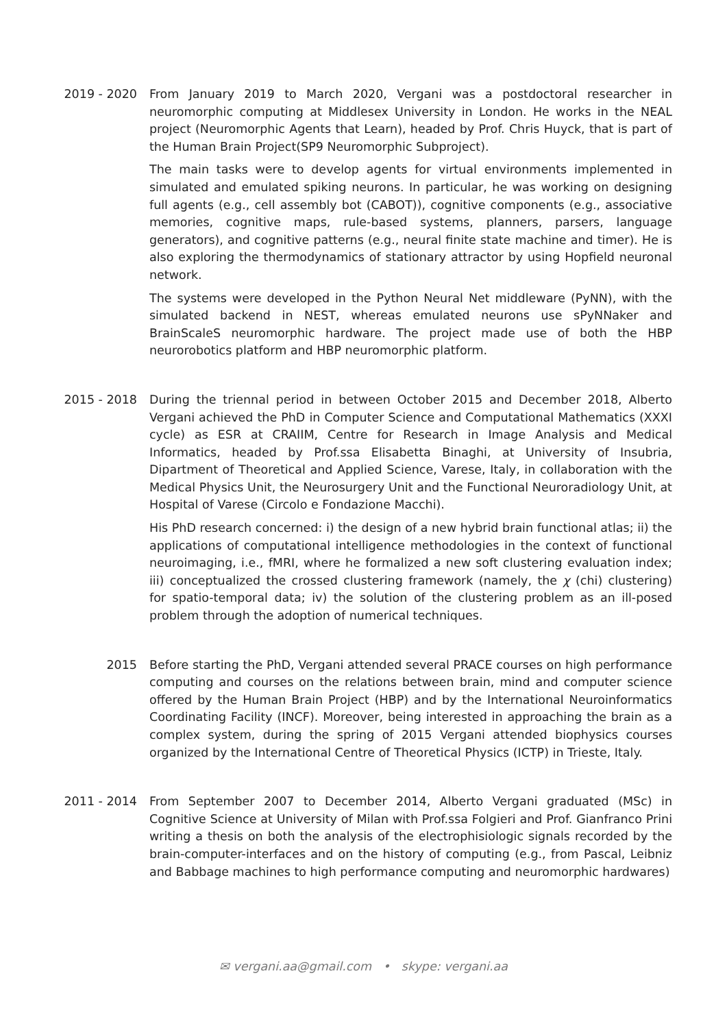2019 - 2020
From January 2019 to March 2020, Vergani was a postdoctoral researcher in neuromorphic computing at Middlesex University in London. He works in the NEAL project (Neuromorphic Agents that Learn), headed by Prof. Chris Huyck, that is part of the Human Brain Project(SP9 Neuromorphic Subproject).
The main tasks were to develop agents for virtual environments implemented in simulated and emulated spiking neurons. In particular, he was working on designing full agents (e.g., cell assembly bot (CABOT)), cognitive components (e.g., associative memories, cognitive maps, rule-based systems, planners, parsers, language generators), and cognitive patterns (e.g., neural finite state machine and timer). He is also exploring the thermodynamics of stationary attractor by using Hopfield neuronal network.
The systems were developed in the Python Neural Net middleware (PyNN), with the simulated backend in NEST, whereas emulated neurons use sPyNNaker and BrainScaleS neuromorphic hardware. The project made use of both the HBP neurorobotics platform and HBP neuromorphic platform.
2015 - 2018
During the triennal period in between October 2015 and December 2018, Alberto Vergani achieved the PhD in Computer Science and Computational Mathematics (XXXI cycle) as ESR at CRAIIM, Centre for Research in Image Analysis and Medical Informatics, headed by Prof.ssa Elisabetta Binaghi, at University of Insubria, Dipartment of Theoretical and Applied Science, Varese, Italy, in collaboration with the Medical Physics Unit, the Neurosurgery Unit and the Functional Neuroradiology Unit, at Hospital of Varese (Circolo e Fondazione Macchi).
His PhD research concerned: i) the design of a new hybrid brain functional atlas; ii) the applications of computational intelligence methodologies in the context of functional neuroimaging, i.e., fMRI, where he formalized a new soft clustering evaluation index; iii) conceptualized the crossed clustering framework (namely, the χ (chi) clustering) for spatio-temporal data; iv) the solution of the clustering problem as an ill-posed problem through the adoption of numerical techniques.
2015 Before starting the PhD, Vergani attended several PRACE courses on high performance computing and courses on the relations between brain, mind and computer science offered by the Human Brain Project (HBP) and by the International Neuroinformatics Coordinating Facility (INCF). Moreover, being interested in approaching the brain as a complex system, during the spring of 2015 Vergani attended biophysics courses organized by the International Centre of Theoretical Physics (ICTP) in Trieste, Italy.
2011 - 2014
From September 2007 to December 2014, Alberto Vergani graduated (MSc) in Cognitive Science at University of Milan with Prof.ssa Folgieri and Prof. Gianfranco Prini writing a thesis on both the analysis of the electrophisiologic signals recorded by the brain-computer-interfaces and on the history of computing (e.g., from Pascal, Leibniz and Babbage machines to high performance computing and neuromorphic hardwares)
✉ vergani.aa@gmail.com • skype: vergani.aa